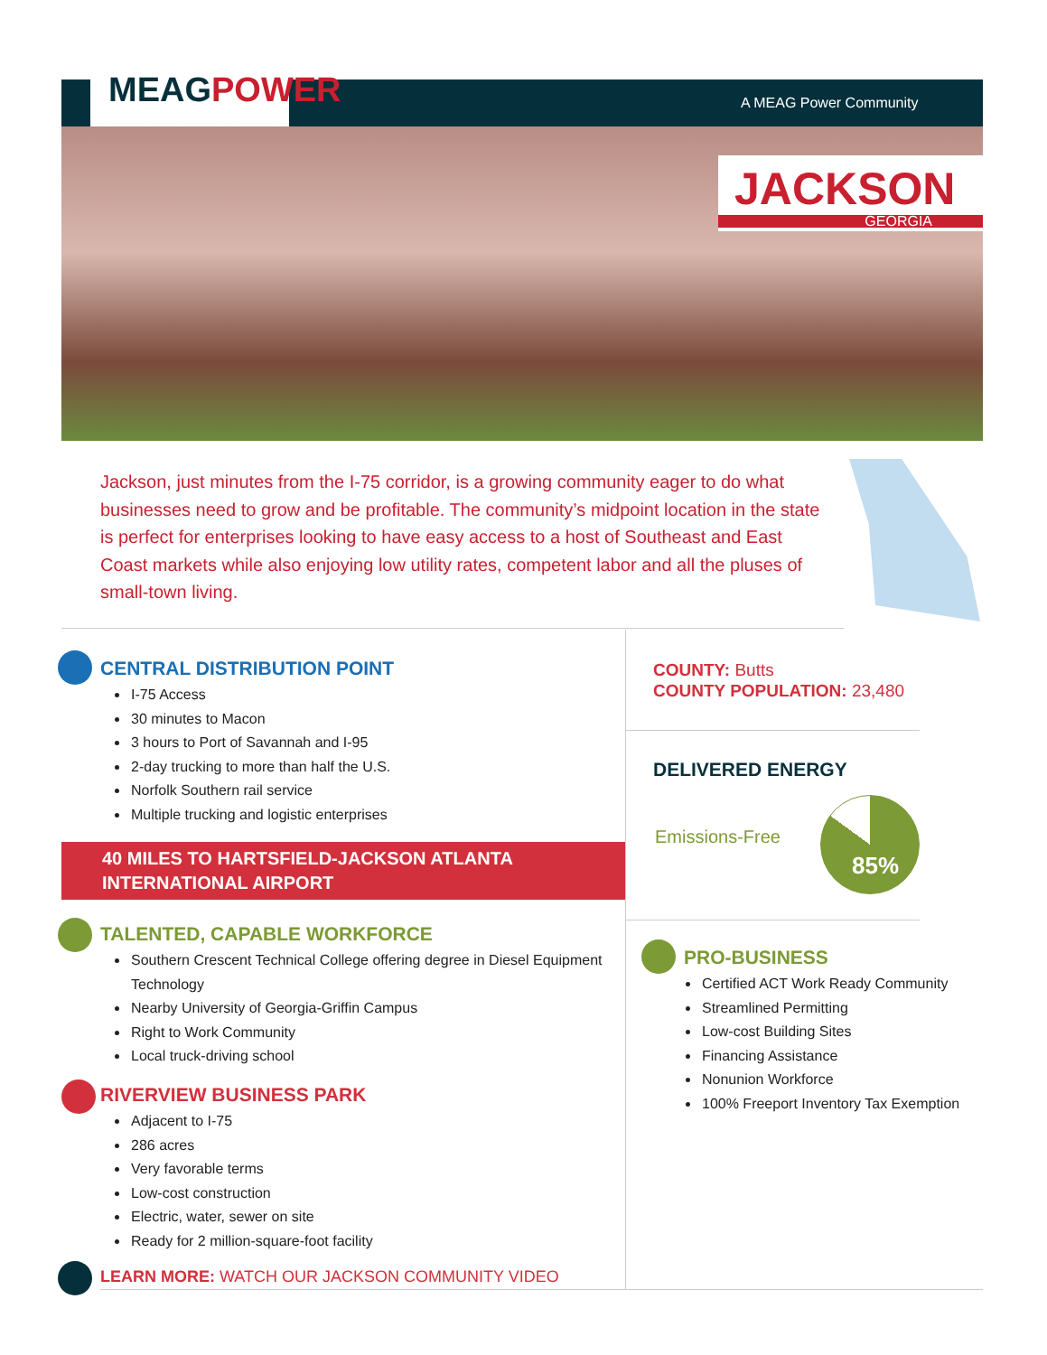MEAGPOWER A MEAG Power Community
JACKSON
GEORGIA
Jackson, just minutes from the I-75 corridor, is a growing community eager to do what businesses need to grow and be profitable. The community’s midpoint location in the state is perfect for enterprises looking to have easy access to a host of Southeast and East Coast markets while also enjoying low utility rates, competent labor and all the pluses of small-town living.
CENTRAL DISTRIBUTION POINT
I-75 Access
30 minutes to Macon
3 hours to Port of Savannah and I-95
2-day trucking to more than half the U.S.
Norfolk Southern rail service
Multiple trucking and logistic enterprises
40 MILES TO HARTSFIELD-JACKSON ATLANTA
INTERNATIONAL AIRPORT
TALENTED, CAPABLE WORKFORCE
Southern Crescent Technical College offering degree in Diesel Equipment Technology
Nearby University of Georgia-Griffin Campus
Right to Work Community
Local truck-driving school
RIVERVIEW BUSINESS PARK
Adjacent to I-75
286 acres
Very favorable terms
Low-cost construction
Electric, water, sewer on site
Ready for 2 million-square-foot facility
LEARN MORE: WATCH OUR JACKSON COMMUNITY VIDEO
COUNTY: Butts
COUNTY POPULATION: 23,480
DELIVERED ENERGY
Emissions-Free
85%
PRO-BUSINESS
Certified ACT Work Ready Community
Streamlined Permitting
Low-cost Building Sites
Financing Assistance
Nonunion Workforce
100% Freeport Inventory Tax Exemption